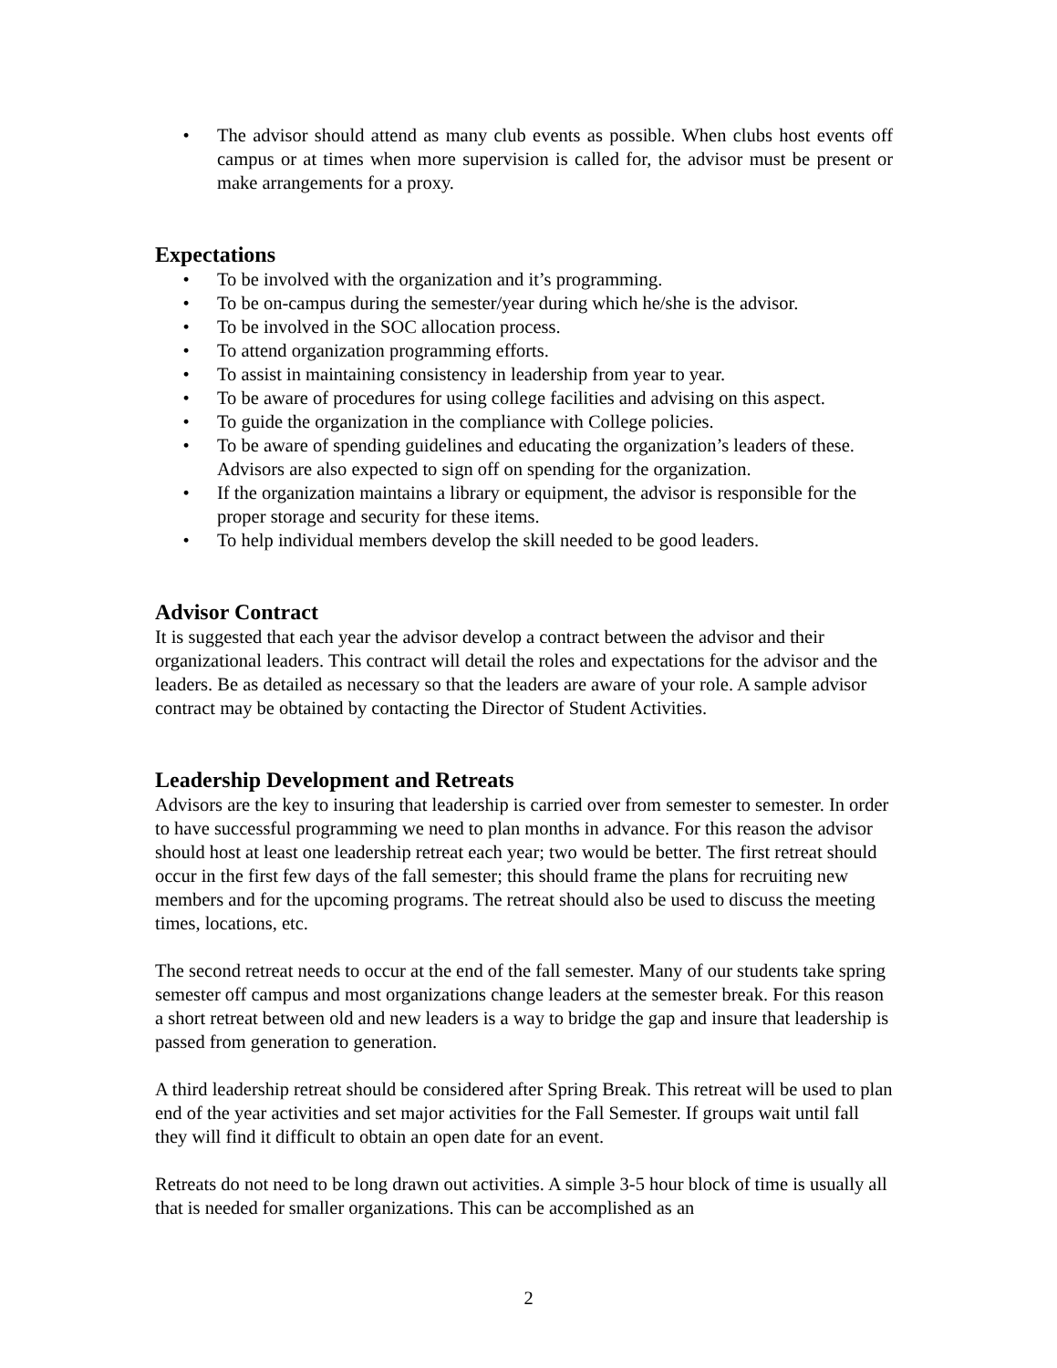• The advisor should attend as many club events as possible. When clubs host events off campus or at times when more supervision is called for, the advisor must be present or make arrangements for a proxy.
Expectations
• To be involved with the organization and it’s programming.
• To be on-campus during the semester/year during which he/she is the advisor.
• To be involved in the SOC allocation process.
• To attend organization programming efforts.
• To assist in maintaining consistency in leadership from year to year.
• To be aware of procedures for using college facilities and advising on this aspect.
• To guide the organization in the compliance with College policies.
• To be aware of spending guidelines and educating the organization’s leaders of these. Advisors are also expected to sign off on spending for the organization.
• If the organization maintains a library or equipment, the advisor is responsible for the proper storage and security for these items.
• To help individual members develop the skill needed to be good leaders.
Advisor Contract
It is suggested that each year the advisor develop a contract between the advisor and their organizational leaders. This contract will detail the roles and expectations for the advisor and the leaders. Be as detailed as necessary so that the leaders are aware of your role. A sample advisor contract may be obtained by contacting the Director of Student Activities.
Leadership Development and Retreats
Advisors are the key to insuring that leadership is carried over from semester to semester. In order to have successful programming we need to plan months in advance. For this reason the advisor should host at least one leadership retreat each year; two would be better. The first retreat should occur in the first few days of the fall semester; this should frame the plans for recruiting new members and for the upcoming programs. The retreat should also be used to discuss the meeting times, locations, etc.
The second retreat needs to occur at the end of the fall semester. Many of our students take spring semester off campus and most organizations change leaders at the semester break. For this reason a short retreat between old and new leaders is a way to bridge the gap and insure that leadership is passed from generation to generation.
A third leadership retreat should be considered after Spring Break. This retreat will be used to plan end of the year activities and set major activities for the Fall Semester. If groups wait until fall they will find it difficult to obtain an open date for an event.
Retreats do not need to be long drawn out activities. A simple 3-5 hour block of time is usually all that is needed for smaller organizations. This can be accomplished as an
2